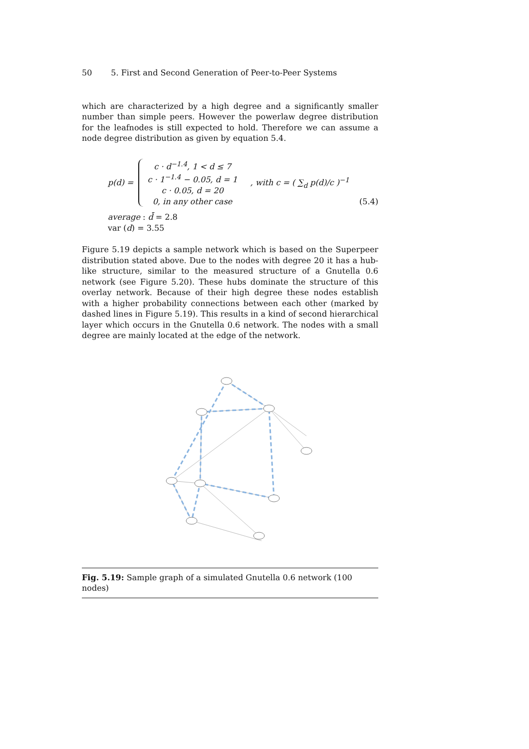50 5. First and Second Generation of Peer-to-Peer Systems
which are characterized by a high degree and a significantly smaller number than simple peers. However the powerlaw degree distribution for the leafnodes is still expected to hold. Therefore we can assume a node degree distribution as given by equation 5.4.
p(d) =
c · d<sup>−1.4</sup>, 1 < d ≤ 7
c · 1<sup>−1.4</sup> − 0.05, d = 1
c · 0.05, d = 20
0, in any other case
, with c = ( ∑<sub>d</sub> p(d)/c )<sup>−1</sup> (5.4)
average : d̄ = 2.8
var (d) = 3.55
Figure 5.19 depicts a sample network which is based on the Superpeer distribution stated above. Due to the nodes with degree 20 it has a hub-like structure, similar to the measured structure of a Gnutella 0.6 network (see Figure 5.20). These hubs dominate the structure of this overlay network. Because of their high degree these nodes establish with a higher probability connections between each other (marked by dashed lines in Figure 5.19). This results in a kind of second hierarchical layer which occurs in the Gnutella 0.6 network. The nodes with a small degree are mainly located at the edge of the network.
Fig. 5.19: Sample graph of a simulated Gnutella 0.6 network (100 nodes)